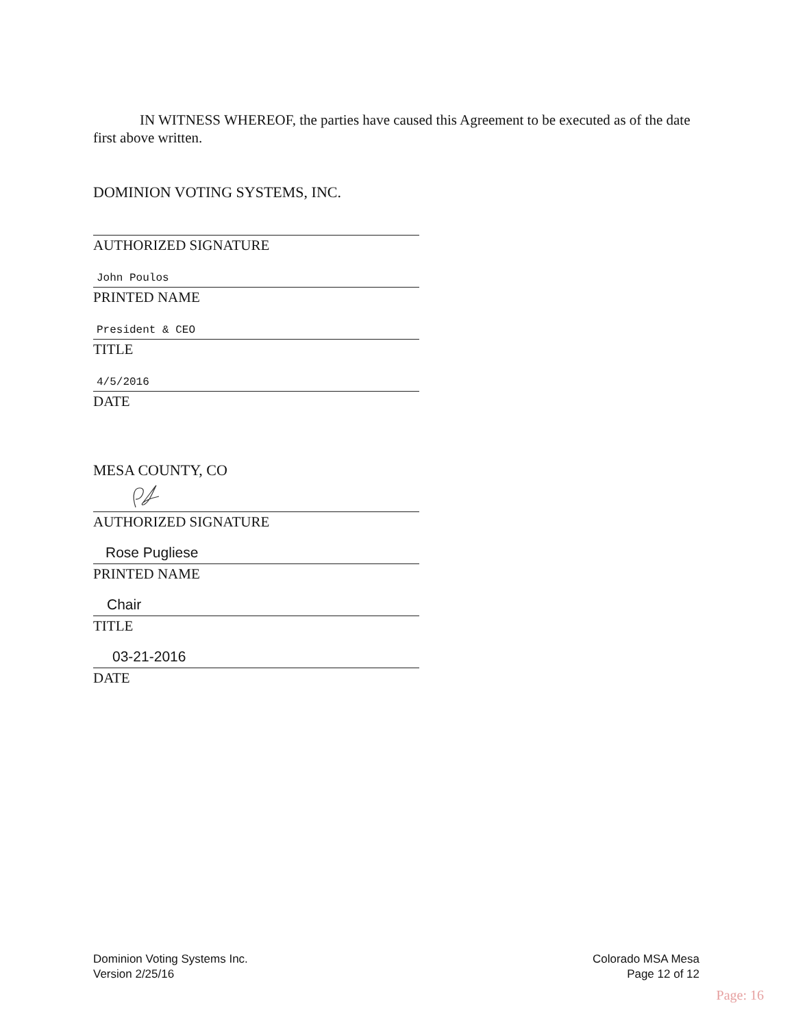IN WITNESS WHEREOF, the parties have caused this Agreement to be executed as of the date first above written.
DOMINION VOTING SYSTEMS, INC.
AUTHORIZED SIGNATURE
John Poulos
PRINTED NAME
President & CEO
TITLE
4/5/2016
DATE
MESA COUNTY, CO
AUTHORIZED SIGNATURE
Rose Pugliese
PRINTED NAME
Chair
TITLE
03-21-2016
DATE
Dominion Voting Systems Inc.
Version 2/25/16
Colorado MSA Mesa
Page 12 of 12
Page: 16